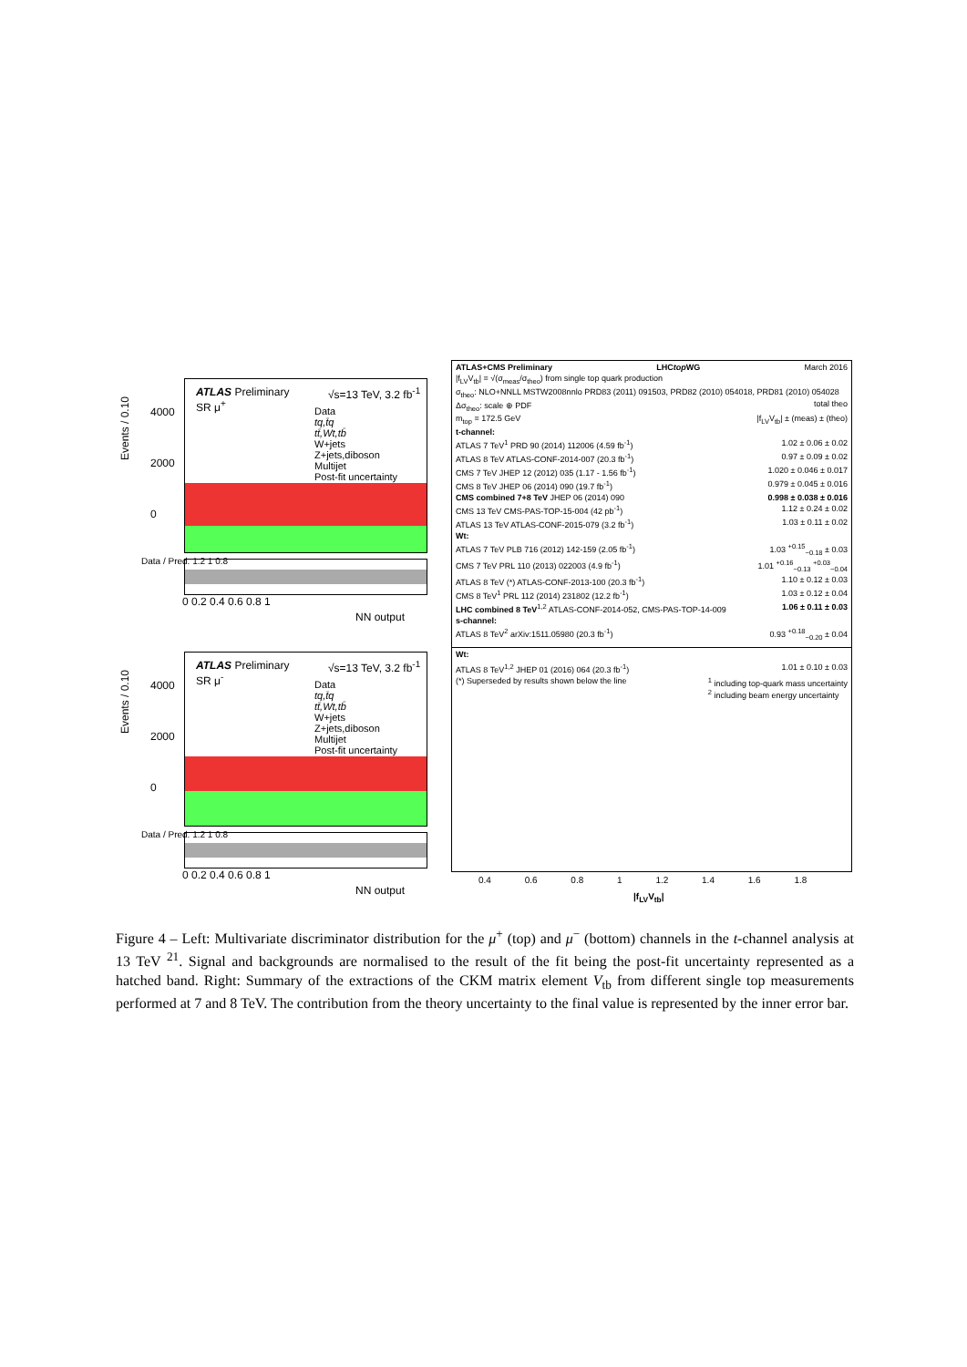ATLAS Preliminary
SR μ<sup>+</sup>
√s=13 TeV, 3.2 fb<sup>-1</sup>
Data
tq,t̄q
tt̄,Wt,tb̄
W+jets
Z+jets,diboson
Multijet
Post-fit uncertainty
Events / 0.10
4000
2000
0
Data / Pred. 1.2 1 0.8
0 0.2 0.4 0.6 0.8 1
NN output
ATLAS Preliminary
SR μ<sup>-</sup>
√s=13 TeV, 3.2 fb<sup>-1</sup>
Data
tq,t̄q
tt̄,Wt,tb̄
W+jets
Z+jets,diboson
Multijet
Post-fit uncertainty
Events / 0.10
4000
2000
0
Data / Pred. 1.2 1 0.8
0 0.2 0.4 0.6 0.8 1
NN output
ATLAS+CMS Preliminary LHCtop WG March 2016
|f<sub>LV</sub>V<sub>tb</sub>| = √(σ<sub>meas</sub>/σ<sub>theo</sub>) from single top quark production
σ<sub>theo</sub>: NLO+NNLL MSTW2008nnlo PRD83 (2011) 091503, PRD82 (2010) 054018, PRD81 (2010) 054028 total theo
Δσ<sub>theo</sub>: scale ⊕ PDF
m<sub>top</sub> = 172.5 GeV |f<sub>LV</sub>V<sub>tb</sub>| ± (meas) ± (theo)
t-channel:
ATLAS 7 TeV<sup>1</sup> PRD 90 (2014) 112006 (4.59 fb<sup>-1</sup>) 1.02 ± 0.06 ± 0.02
ATLAS 8 TeV ATLAS-CONF-2014-007 (20.3 fb<sup>-1</sup>) 0.97 ± 0.09 ± 0.02
CMS 7 TeV JHEP 12 (2012) 035 (1.17 - 1.56 fb<sup>-1</sup>) 1.020 ± 0.046 ± 0.017
CMS 8 TeV JHEP 06 (2014) 090 (19.7 fb<sup>-1</sup>) 0.979 ± 0.045 ± 0.016
CMS combined 7+8 TeV JHEP 06 (2014) 090 0.998 ± 0.038 ± 0.016
CMS 13 TeV CMS-PAS-TOP-15-004 (42 pb<sup>-1</sup>) 1.12 ± 0.24 ± 0.02
ATLAS 13 TeV ATLAS-CONF-2015-079 (3.2 fb<sup>-1</sup>) 1.03 ± 0.11 ± 0.02
Wt:
ATLAS 7 TeV PLB 716 (2012) 142-159 (2.05 fb<sup>-1</sup>) 1.03 <sup>+0.15</sup><sub>−0.18</sub> ± 0.03
CMS 7 TeV PRL 110 (2013) 022003 (4.9 fb<sup>-1</sup>) 1.01 <sup>+0.16</sup><sub>−0.13</sub> <sup>+0.03</sup><sub>−0.04</sub>
ATLAS 8 TeV (*) ATLAS-CONF-2013-100 (20.3 fb<sup>-1</sup>) 1.10 ± 0.12 ± 0.03
CMS 8 TeV<sup>1</sup> PRL 112 (2014) 231802 (12.2 fb<sup>-1</sup>) 1.03 ± 0.12 ± 0.04
LHC combined 8 TeV<sup>1,2</sup> ATLAS-CONF-2014-052, CMS-PAS-TOP-14-009 1.06 ± 0.11 ± 0.03
s-channel:
ATLAS 8 TeV<sup>2</sup> arXiv:1511.05980 (20.3 fb<sup>-1</sup>) 0.93 <sup>+0.18</sup><sub>−0.20</sub> ± 0.04
Wt:
ATLAS 8 TeV<sup>1,2</sup> JHEP 01 (2016) 064 (20.3 fb<sup>-1</sup>) 1.01 ± 0.10 ± 0.03
(*) Superseded by results shown below the line <sup>1</sup> including top-quark mass uncertainty
<sup>2</sup> including beam energy uncertainty
0.4 0.6 0.8 1 1.2 1.4 1.6 1.8
|f<sub>LV</sub>V<sub>tb</sub>|
Figure 4 – Left: Multivariate discriminator distribution for the μ<sup>+</sup> (top) and μ<sup>−</sup> (bottom) channels in the t-channel analysis at 13 TeV <sup>21</sup>. Signal and backgrounds are normalised to the result of the fit being the post-fit uncertainty represented as a hatched band. Right: Summary of the extractions of the CKM matrix element V<sub>tb</sub> from different single top measurements performed at 7 and 8 TeV. The contribution from the theory uncertainty to the final value is represented by the inner error bar.